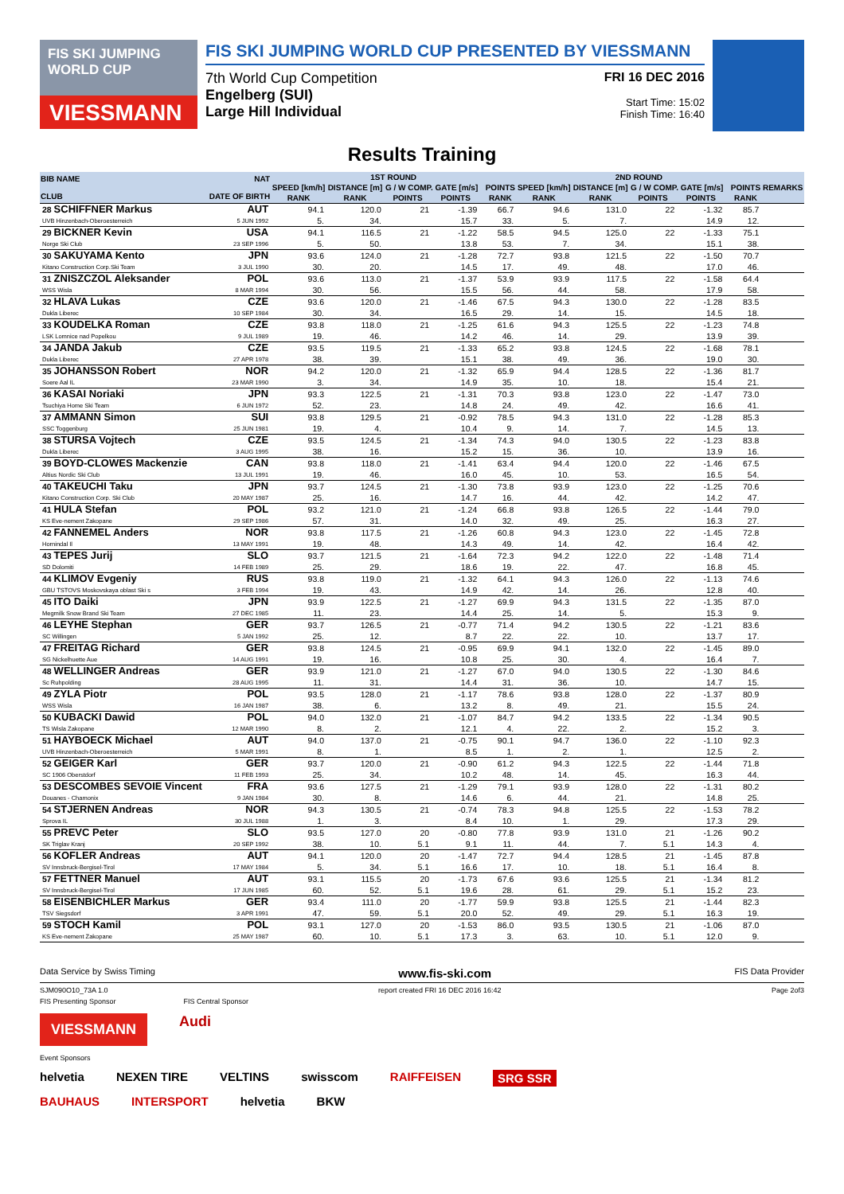FIS SKI JUMPING WORLD CUP
VIESSMANN
FIS SKI JUMPING WORLD CUP PRESENTED BY VIESSMANN
7th World Cup Competition
Engelberg (SUI)
Large Hill Individual
FRI 16 DEC 2016
Start Time: 15:02
Finish Time: 16:40
Results Training
| BIB NAME CLUB | NAT DATE OF BIRTH | 1ST ROUND | | | | | | 2ND ROUND | | | | | | REMARKS |
| --- | --- | --- | --- | --- | --- | --- | --- | --- | --- | --- | --- | --- | --- | --- |
| | | SPEED [km/h] | DISTANCE [m] | G / W COMP. GATE [m/s] | | | POINTS | SPEED [km/h] | DISTANCE [m] | G / W COMP. GATE [m/s] | | | POINTS | |
| | | RANK | RANK | POINTS | POINTS | | RANK | RANK | RANK | POINTS | POINTS | | RANK | |
| 28 SCHIFFNER Markus UVB Hinzenbach-Oberoesterreich | AUT 5 JUN 1992 | 94.1 | 120.0 | 21 | -1.39 | | 66.7 | 94.6 | 131.0 | 22 | -1.32 | | 85.7 | |
| | | 5. | 34. | | 15.7 | | 33. | 5. | 7. | | 14.9 | | 12. | |
| 29 BICKNER Kevin Norge Ski Club | USA 23 SEP 1996 | 94.1 | 116.5 | 21 | -1.22 | | 58.5 | 94.5 | 125.0 | 22 | -1.33 | | 75.1 | |
| | | 5. | 50. | | 13.8 | | 53. | 7. | 34. | | 15.1 | | 38. | |
| 30 SAKUYAMA Kento Kitano Construction Corp.Ski Team | JPN 3 JUL 1990 | 93.6 | 124.0 | 21 | -1.28 | | 72.7 | 93.8 | 121.5 | 22 | -1.50 | | 70.7 | |
| | | 30. | 20. | | 14.5 | | 17. | 49. | 48. | | 17.0 | | 46. | |
| 31 ZNISZCZOL Aleksander WSS Wisla | POL 8 MAR 1994 | 93.6 | 113.0 | 21 | -1.37 | | 53.9 | 93.9 | 117.5 | 22 | -1.58 | | 64.4 | |
| | | 30. | 56. | | 15.5 | | 56. | 44. | 58. | | 17.9 | | 58. | |
| 32 HLAVA Lukas Dukla Liberec | CZE 10 SEP 1984 | 93.6 | 120.0 | 21 | -1.46 | | 67.5 | 94.3 | 130.0 | 22 | -1.28 | | 83.5 | |
| | | 30. | 34. | | 16.5 | | 29. | 14. | 15. | | 14.5 | | 18. | |
| 33 KOUDELKA Roman LSK Lomnice nad Popelkou | CZE 9 JUL 1989 | 93.8 | 118.0 | 21 | -1.25 | | 61.6 | 94.3 | 125.5 | 22 | -1.23 | | 74.8 | |
| | | 19. | 46. | | 14.2 | | 46. | 14. | 29. | | 13.9 | | 39. | |
| 34 JANDA Jakub Dukla Liberec | CZE 27 APR 1978 | 93.5 | 119.5 | 21 | -1.33 | | 65.2 | 93.8 | 124.5 | 22 | -1.68 | | 78.1 | |
| | | 38. | 39. | | 15.1 | | 38. | 49. | 36. | | 19.0 | | 30. | |
| 35 JOHANSSON Robert Soere Aal IL | NOR 23 MAR 1990 | 94.2 | 120.0 | 21 | -1.32 | | 65.9 | 94.4 | 128.5 | 22 | -1.36 | | 81.7 | |
| | | 3. | 34. | | 14.9 | | 35. | 10. | 18. | | 15.4 | | 21. | |
| 36 KASAI Noriaki Tsuchiya Home Ski Team | JPN 6 JUN 1972 | 93.3 | 122.5 | 21 | -1.31 | | 70.3 | 93.8 | 123.0 | 22 | -1.47 | | 73.0 | |
| | | 52. | 23. | | 14.8 | | 24. | 49. | 42. | | 16.6 | | 41. | |
| 37 AMMANN Simon SSC Toggenburg | SUI 25 JUN 1981 | 93.8 | 129.5 | 21 | -0.92 | | 78.5 | 94.3 | 131.0 | 22 | -1.28 | | 85.3 | |
| | | 19. | 4. | | 10.4 | | 9. | 14. | 7. | | 14.5 | | 13. | |
| 38 STURSA Vojtech Dukla Liberec | CZE 3 AUG 1995 | 93.5 | 124.5 | 21 | -1.34 | | 74.3 | 94.0 | 130.5 | 22 | -1.23 | | 83.8 | |
| | | 38. | 16. | | 15.2 | | 15. | 36. | 10. | | 13.9 | | 16. | |
| 39 BOYD-CLOWES Mackenzie Altius Nordic Ski Club | CAN 13 JUL 1991 | 93.8 | 118.0 | 21 | -1.41 | | 63.4 | 94.4 | 120.0 | 22 | -1.46 | | 67.5 | |
| | | 19. | 46. | | 16.0 | | 45. | 10. | 53. | | 16.5 | | 54. | |
| 40 TAKEUCHI Taku Kitano Construction Corp. Ski Club | JPN 20 MAY 1987 | 93.7 | 124.5 | 21 | -1.30 | | 73.8 | 93.9 | 123.0 | 22 | -1.25 | | 70.6 | |
| | | 25. | 16. | | 14.7 | | 16. | 44. | 42. | | 14.2 | | 47. | |
| 41 HULA Stefan KS Eve-nement Zakopane | POL 29 SEP 1986 | 93.2 | 121.0 | 21 | -1.24 | | 66.8 | 93.8 | 126.5 | 22 | -1.44 | | 79.0 | |
| | | 57. | 31. | | 14.0 | | 32. | 49. | 25. | | 16.3 | | 27. | |
| 42 FANNEMEL Anders Hornindal Il | NOR 13 MAY 1991 | 93.8 | 117.5 | 21 | -1.26 | | 60.8 | 94.3 | 123.0 | 22 | -1.45 | | 72.8 | |
| | | 19. | 48. | | 14.3 | | 49. | 14. | 42. | | 16.4 | | 42. | |
| 43 TEPES Jurij SD Dolomiti | SLO 14 FEB 1989 | 93.7 | 121.5 | 21 | -1.64 | | 72.3 | 94.2 | 122.0 | 22 | -1.48 | | 71.4 | |
| | | 25. | 29. | | 18.6 | | 19. | 22. | 47. | | 16.8 | | 45. | |
| 44 KLIMOV Evgeniy GBU TSTOVS Moskovskaya oblast Ski s | RUS 3 FEB 1994 | 93.8 | 119.0 | 21 | -1.32 | | 64.1 | 94.3 | 126.0 | 22 | -1.13 | | 74.6 | |
| | | 19. | 43. | | 14.9 | | 42. | 14. | 26. | | 12.8 | | 40. | |
| 45 ITO Daiki Megmilk Snow Brand Ski Team | JPN 27 DEC 1985 | 93.9 | 122.5 | 21 | -1.27 | | 69.9 | 94.3 | 131.5 | 22 | -1.35 | | 87.0 | |
| | | 11. | 23. | | 14.4 | | 25. | 14. | 5. | | 15.3 | | 9. | |
| 46 LEYHE Stephan SC Willingen | GER 5 JAN 1992 | 93.7 | 126.5 | 21 | -0.77 | | 71.4 | 94.2 | 130.5 | 22 | -1.21 | | 83.6 | |
| | | 25. | 12. | | 8.7 | | 22. | 22. | 10. | | 13.7 | | 17. | |
| 47 FREITAG Richard SG Nickelhuette Aue | GER 14 AUG 1991 | 93.8 | 124.5 | 21 | -0.95 | | 69.9 | 94.1 | 132.0 | 22 | -1.45 | | 89.0 | |
| | | 19. | 16. | | 10.8 | | 25. | 30. | 4. | | 16.4 | | 7. | |
| 48 WELLINGER Andreas Sc Ruhpolding | GER 28 AUG 1995 | 93.9 | 121.0 | 21 | -1.27 | | 67.0 | 94.0 | 130.5 | 22 | -1.30 | | 84.6 | |
| | | 11. | 31. | | 14.4 | | 31. | 36. | 10. | | 14.7 | | 15. | |
| 49 ZYLA Piotr WSS Wisla | POL 16 JAN 1987 | 93.5 | 128.0 | 21 | -1.17 | | 78.6 | 93.8 | 128.0 | 22 | -1.37 | | 80.9 | |
| | | 38. | 6. | | 13.2 | | 8. | 49. | 21. | | 15.5 | | 24. | |
| 50 KUBACKI Dawid TS Wisla Zakopane | POL 12 MAR 1990 | 94.0 | 132.0 | 21 | -1.07 | | 84.7 | 94.2 | 133.5 | 22 | -1.34 | | 90.5 | |
| | | 8. | 2. | | 12.1 | | 4. | 22. | 2. | | 15.2 | | 3. | |
| 51 HAYBOECK Michael UVB Hinzenbach-Oberoesterreich | AUT 5 MAR 1991 | 94.0 | 137.0 | 21 | -0.75 | | 90.1 | 94.7 | 136.0 | 22 | -1.10 | | 92.3 | |
| | | 8. | 1. | | 8.5 | | 1. | 2. | 1. | | 12.5 | | 2. | |
| 52 GEIGER Karl SC 1906 Oberstdorf | GER 11 FEB 1993 | 93.7 | 120.0 | 21 | -0.90 | | 61.2 | 94.3 | 122.5 | 22 | -1.44 | | 71.8 | |
| | | 25. | 34. | | 10.2 | | 48. | 14. | 45. | | 16.3 | | 44. | |
| 53 DESCOMBES SEVOIE Vincent Douanes - Chamonix | FRA 9 JAN 1984 | 93.6 | 127.5 | 21 | -1.29 | | 79.1 | 93.9 | 128.0 | 22 | -1.31 | | 80.2 | |
| | | 30. | 8. | | 14.6 | | 6. | 44. | 21. | | 14.8 | | 25. | |
| 54 STJERNEN Andreas Sprova IL | NOR 30 JUL 1988 | 94.3 | 130.5 | 21 | -0.74 | | 78.3 | 94.8 | 125.5 | 22 | -1.53 | | 78.2 | |
| | | 1. | 3. | | 8.4 | | 10. | 1. | 29. | | 17.3 | | 29. | |
| 55 PREVC Peter SK Triglav Kranj | SLO 20 SEP 1992 | 93.5 | 127.0 | 20 | -0.80 | | 77.8 | 93.9 | 131.0 | 21 | -1.26 | | 90.2 | |
| | | 38. | 10. | 5.1 | 9.1 | | 11. | 44. | 7. | 5.1 | 14.3 | | 4. | |
| 56 KOFLER Andreas SV Innsbruck-Bergisel-Tirol | AUT 17 MAY 1984 | 94.1 | 120.0 | 20 | -1.47 | | 72.7 | 94.4 | 128.5 | 21 | -1.45 | | 87.8 | |
| | | 5. | 34. | 5.1 | 16.6 | | 17. | 10. | 18. | 5.1 | 16.4 | | 8. | |
| 57 FETTNER Manuel SV Innsbruck-Bergisel-Tirol | AUT 17 JUN 1985 | 93.1 | 115.5 | 20 | -1.73 | | 67.6 | 93.6 | 125.5 | 21 | -1.34 | | 81.2 | |
| | | 60. | 52. | 5.1 | 19.6 | | 28. | 61. | 29. | 5.1 | 15.2 | | 23. | |
| 58 EISENBICHLER Markus TSV Siegsdorf | GER 3 APR 1991 | 93.4 | 111.0 | 20 | -1.77 | | 59.9 | 93.8 | 125.5 | 21 | -1.44 | | 82.3 | |
| | | 47. | 59. | 5.1 | 20.0 | | 52. | 49. | 29. | 5.1 | 16.3 | | 19. | |
| 59 STOCH Kamil KS Eve-nement Zakopane | POL 25 MAY 1987 | 93.1 | 127.0 | 20 | -1.53 | | 86.0 | 93.5 | 130.5 | 21 | -1.06 | | 87.0 | |
| | | 60. | 10. | 5.1 | 17.3 | | 3. | 63. | 10. | 5.1 | 12.0 | | 9. | |
Data Service by Swiss Timing www.fis-ski.com FIS Data Provider
SJM090O10_73A 1.0 report created FRI 16 DEC 2016 16:42 Page 2of3
FIS Presenting Sponsor FIS Central Sponsor
VIESSMANN Audi
Event Sponsors
helvetia NEXEN TIRE VELTINS swisscom RAIFFEISEN SRG SSR
BAUHAUS INTERSPORT helvetia BKW